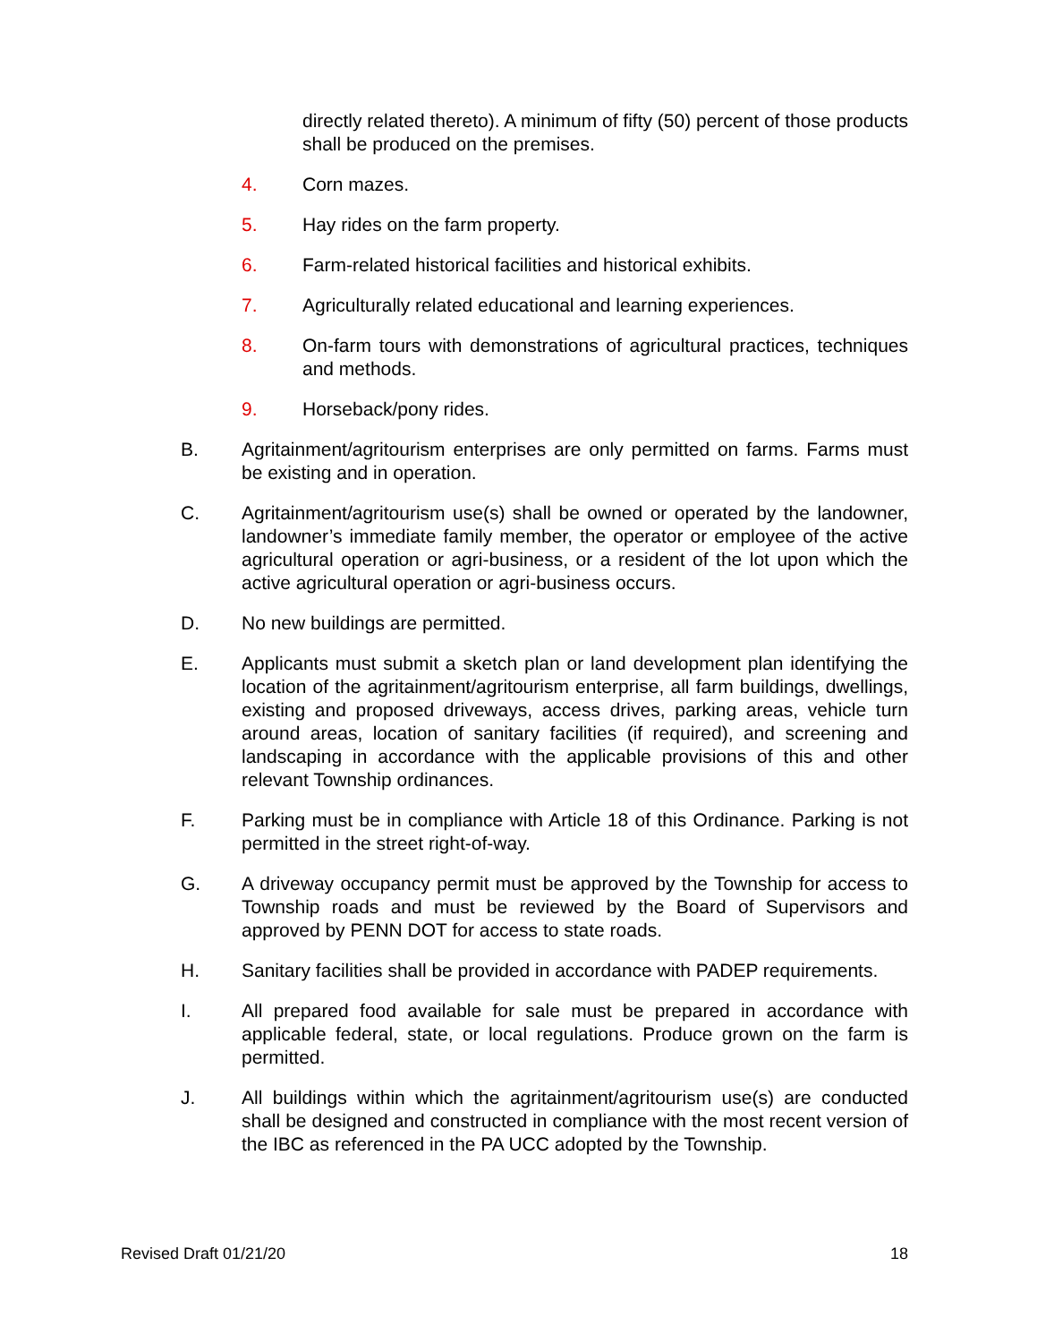directly related thereto). A minimum of fifty (50) percent of those products shall be produced on the premises.
4. Corn mazes.
5. Hay rides on the farm property.
6. Farm-related historical facilities and historical exhibits.
7. Agriculturally related educational and learning experiences.
8. On-farm tours with demonstrations of agricultural practices, techniques and methods.
9. Horseback/pony rides.
B. Agritainment/agritourism enterprises are only permitted on farms. Farms must be existing and in operation.
C. Agritainment/agritourism use(s) shall be owned or operated by the landowner, landowner’s immediate family member, the operator or employee of the active agricultural operation or agri-business, or a resident of the lot upon which the active agricultural operation or agri-business occurs.
D. No new buildings are permitted.
E. Applicants must submit a sketch plan or land development plan identifying the location of the agritainment/agritourism enterprise, all farm buildings, dwellings, existing and proposed driveways, access drives, parking areas, vehicle turn around areas, location of sanitary facilities (if required), and screening and landscaping in accordance with the applicable provisions of this and other relevant Township ordinances.
F. Parking must be in compliance with Article 18 of this Ordinance. Parking is not permitted in the street right-of-way.
G. A driveway occupancy permit must be approved by the Township for access to Township roads and must be reviewed by the Board of Supervisors and approved by PENN DOT for access to state roads.
H. Sanitary facilities shall be provided in accordance with PADEP requirements.
I. All prepared food available for sale must be prepared in accordance with applicable federal, state, or local regulations. Produce grown on the farm is permitted.
J. All buildings within which the agritainment/agritourism use(s) are conducted shall be designed and constructed in compliance with the most recent version of the IBC as referenced in the PA UCC adopted by the Township.
Revised Draft 01/21/20 18